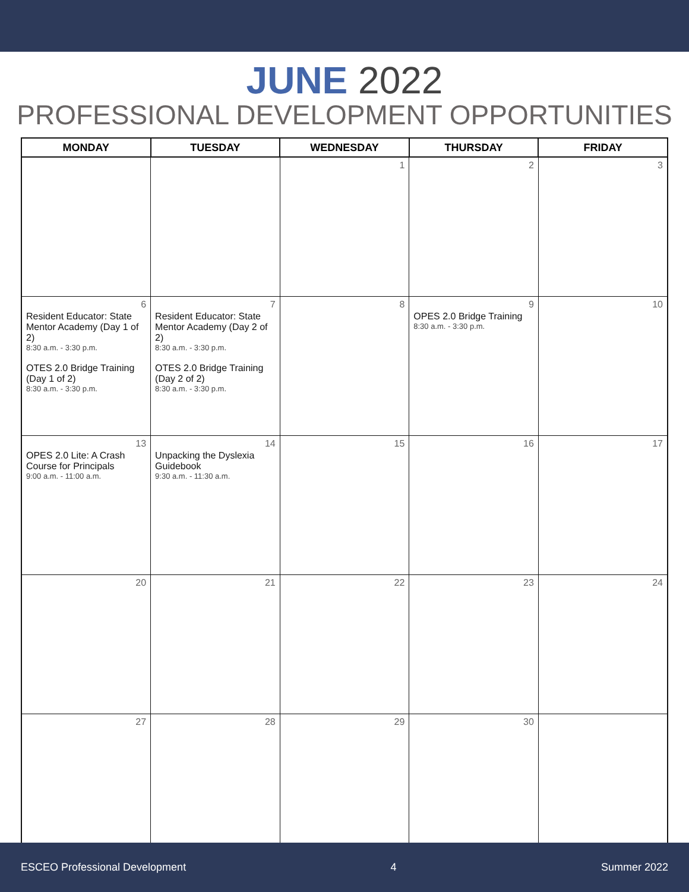JUNE 2022
PROFESSIONAL DEVELOPMENT OPPORTUNITIES
| MONDAY | TUESDAY | WEDNESDAY | THURSDAY | FRIDAY |
| --- | --- | --- | --- | --- |
| | | 1 | 2 | 3 |
| 6 Resident Educator: State Mentor Academy (Day 1 of 2) 8:30 a.m. - 3:30 p.m. OTES 2.0 Bridge Training (Day 1 of 2) 8:30 a.m. - 3:30 p.m. | 7 Resident Educator: State Mentor Academy (Day 2 of 2) 8:30 a.m. - 3:30 p.m. OTES 2.0 Bridge Training (Day 2 of 2) 8:30 a.m. - 3:30 p.m. | 8 | 9 OPES 2.0 Bridge Training 8:30 a.m. - 3:30 p.m. | 10 |
| 13 OPES 2.0 Lite: A Crash Course for Principals 9:00 a.m. - 11:00 a.m. | 14 Unpacking the Dyslexia Guidebook 9:30 a.m. - 11:30 a.m. | 15 | 16 | 17 |
| 20 | 21 | 22 | 23 | 24 |
| 27 | 28 | 29 | 30 | |
ESCEO Professional Development 4 Summer 2022